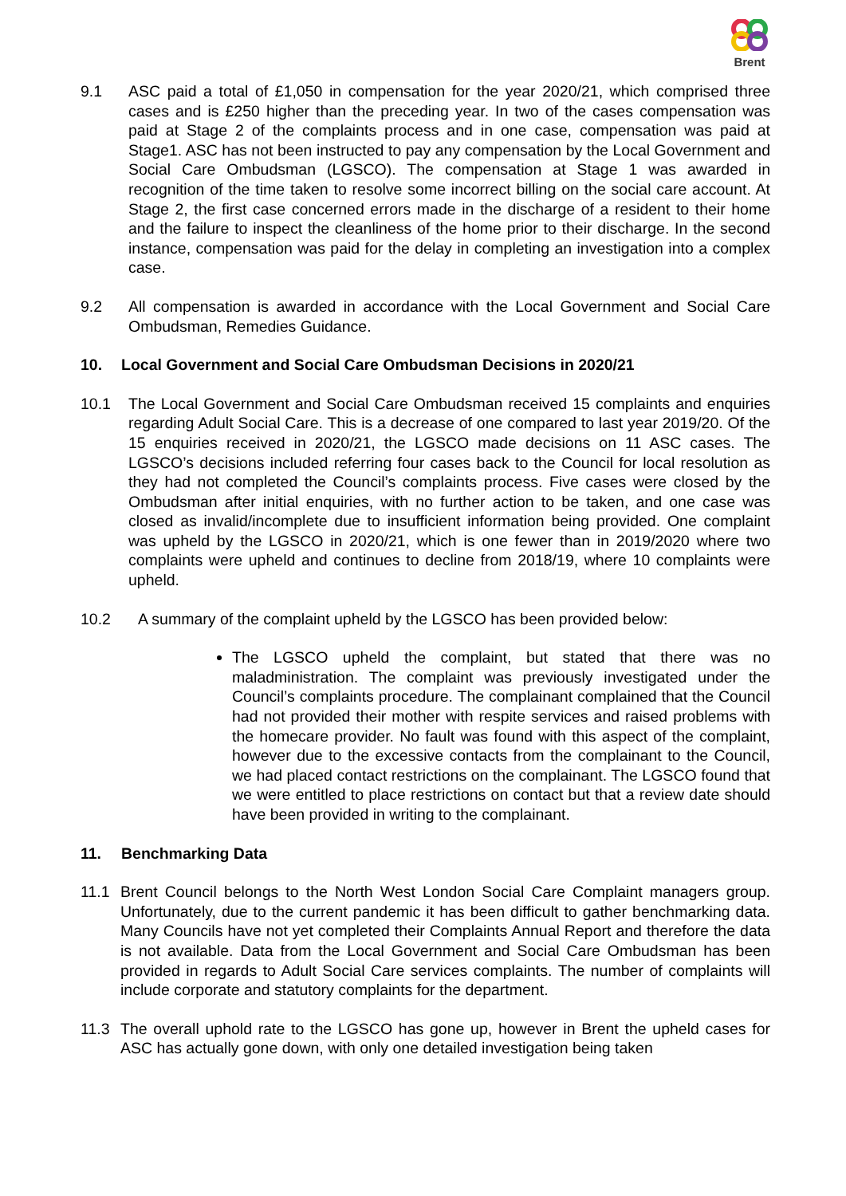Brent
9.1 ASC paid a total of £1,050 in compensation for the year 2020/21, which comprised three cases and is £250 higher than the preceding year. In two of the cases compensation was paid at Stage 2 of the complaints process and in one case, compensation was paid at Stage1. ASC has not been instructed to pay any compensation by the Local Government and Social Care Ombudsman (LGSCO). The compensation at Stage 1 was awarded in recognition of the time taken to resolve some incorrect billing on the social care account. At Stage 2, the first case concerned errors made in the discharge of a resident to their home and the failure to inspect the cleanliness of the home prior to their discharge. In the second instance, compensation was paid for the delay in completing an investigation into a complex case.
9.2 All compensation is awarded in accordance with the Local Government and Social Care Ombudsman, Remedies Guidance.
10. Local Government and Social Care Ombudsman Decisions in 2020/21
10.1 The Local Government and Social Care Ombudsman received 15 complaints and enquiries regarding Adult Social Care. This is a decrease of one compared to last year 2019/20. Of the 15 enquiries received in 2020/21, the LGSCO made decisions on 11 ASC cases. The LGSCO’s decisions included referring four cases back to the Council for local resolution as they had not completed the Council’s complaints process. Five cases were closed by the Ombudsman after initial enquiries, with no further action to be taken, and one case was closed as invalid/incomplete due to insufficient information being provided. One complaint was upheld by the LGSCO in 2020/21, which is one fewer than in 2019/2020 where two complaints were upheld and continues to decline from 2018/19, where 10 complaints were upheld.
10.2 A summary of the complaint upheld by the LGSCO has been provided below:
The LGSCO upheld the complaint, but stated that there was no maladministration. The complaint was previously investigated under the Council’s complaints procedure. The complainant complained that the Council had not provided their mother with respite services and raised problems with the homecare provider. No fault was found with this aspect of the complaint, however due to the excessive contacts from the complainant to the Council, we had placed contact restrictions on the complainant. The LGSCO found that we were entitled to place restrictions on contact but that a review date should have been provided in writing to the complainant.
11. Benchmarking Data
11.1 Brent Council belongs to the North West London Social Care Complaint managers group. Unfortunately, due to the current pandemic it has been difficult to gather benchmarking data. Many Councils have not yet completed their Complaints Annual Report and therefore the data is not available. Data from the Local Government and Social Care Ombudsman has been provided in regards to Adult Social Care services complaints. The number of complaints will include corporate and statutory complaints for the department.
11.3 The overall uphold rate to the LGSCO has gone up, however in Brent the upheld cases for ASC has actually gone down, with only one detailed investigation being taken